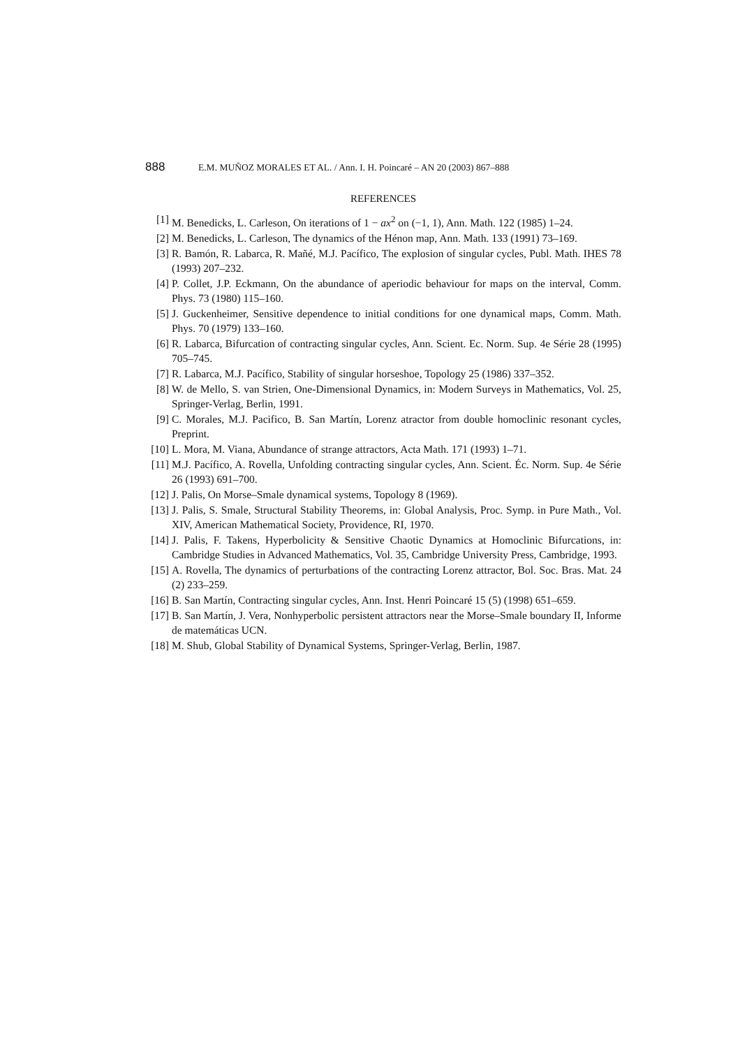888 E.M. MUÑOZ MORALES ET AL. / Ann. I. H. Poincaré – AN 20 (2003) 867–888
REFERENCES
[1] M. Benedicks, L. Carleson, On iterations of 1 − ax<sup>2</sup> on (−1, 1), Ann. Math. 122 (1985) 1–24.
[2] M. Benedicks, L. Carleson, The dynamics of the Hénon map, Ann. Math. 133 (1991) 73–169.
[3] R. Bamón, R. Labarca, R. Mañé, M.J. Pacífico, The explosion of singular cycles, Publ. Math. IHES 78 (1993) 207–232.
[4] P. Collet, J.P. Eckmann, On the abundance of aperiodic behaviour for maps on the interval, Comm. Phys. 73 (1980) 115–160.
[5] J. Guckenheimer, Sensitive dependence to initial conditions for one dynamical maps, Comm. Math. Phys. 70 (1979) 133–160.
[6] R. Labarca, Bifurcation of contracting singular cycles, Ann. Scient. Ec. Norm. Sup. 4e Série 28 (1995) 705–745.
[7] R. Labarca, M.J. Pacífico, Stability of singular horseshoe, Topology 25 (1986) 337–352.
[8] W. de Mello, S. van Strien, One-Dimensional Dynamics, in: Modern Surveys in Mathematics, Vol. 25, Springer-Verlag, Berlin, 1991.
[9] C. Morales, M.J. Pacifico, B. San Martín, Lorenz atractor from double homoclinic resonant cycles, Preprint.
[10] L. Mora, M. Viana, Abundance of strange attractors, Acta Math. 171 (1993) 1–71.
[11] M.J. Pacífico, A. Rovella, Unfolding contracting singular cycles, Ann. Scient. Éc. Norm. Sup. 4e Série 26 (1993) 691–700.
[12] J. Palis, On Morse–Smale dynamical systems, Topology 8 (1969).
[13] J. Palis, S. Smale, Structural Stability Theorems, in: Global Analysis, Proc. Symp. in Pure Math., Vol. XIV, American Mathematical Society, Providence, RI, 1970.
[14] J. Palis, F. Takens, Hyperbolicity & Sensitive Chaotic Dynamics at Homoclinic Bifurcations, in: Cambridge Studies in Advanced Mathematics, Vol. 35, Cambridge University Press, Cambridge, 1993.
[15] A. Rovella, The dynamics of perturbations of the contracting Lorenz attractor, Bol. Soc. Bras. Mat. 24 (2) 233–259.
[16] B. San Martín, Contracting singular cycles, Ann. Inst. Henri Poincaré 15 (5) (1998) 651–659.
[17] B. San Martín, J. Vera, Nonhyperbolic persistent attractors near the Morse–Smale boundary II, Informe de matemáticas UCN.
[18] M. Shub, Global Stability of Dynamical Systems, Springer-Verlag, Berlin, 1987.